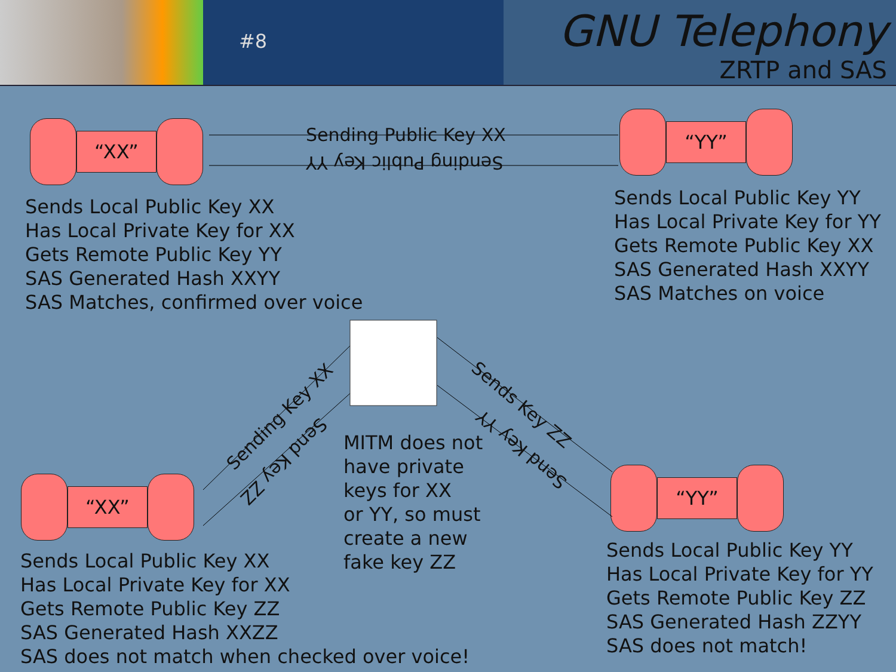#8
GNU Telephony
ZRTP and SAS
“XX”
“YY”
“XX”
“YY”
Sending Public Key XX
Sending Public Key YY
Sending Key XX
Send Key ZZ
Sends Key ZZ
Send Key YY
Sends Local Public Key XX
Has Local Private Key for XX
Gets Remote Public Key YY
SAS Generated Hash XXYY
SAS Matches, confirmed over voice
Sends Local Public Key YY
Has Local Private Key for YY
Gets Remote Public Key XX
SAS Generated Hash XXYY
SAS Matches on voice
MITM does not
have private
keys for XX
or YY, so must
create a new
fake key ZZ
Sends Local Public Key XX
Has Local Private Key for XX
Gets Remote Public Key ZZ
SAS Generated Hash XXZZ
SAS does not match when checked over voice!
Sends Local Public Key YY
Has Local Private Key for YY
Gets Remote Public Key ZZ
SAS Generated Hash ZZYY
SAS does not match!